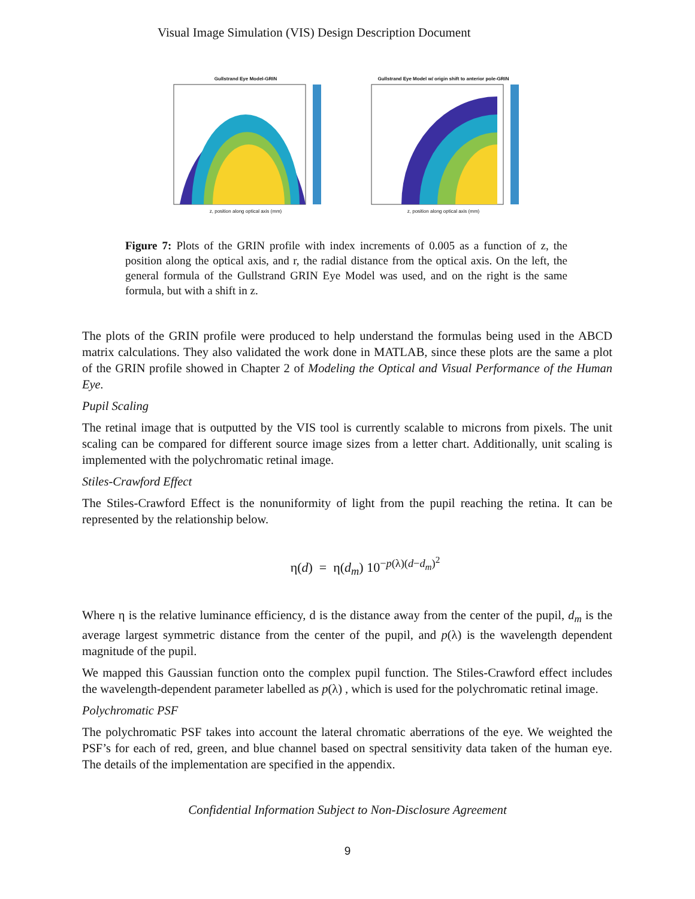Visual Image Simulation (VIS) Design Description Document
Gullstrand Eye Model-GRIN
z, position along optical axis (mm)
Gullstrand Eye Model w/ origin shift to anterior pole-GRIN
z, position along optical axis (mm)
Figure 7: Plots of the GRIN profile with index increments of 0.005 as a function of z, the position along the optical axis, and r, the radial distance from the optical axis. On the left, the general formula of the Gullstrand GRIN Eye Model was used, and on the right is the same formula, but with a shift in z.
The plots of the GRIN profile were produced to help understand the formulas being used in the ABCD matrix calculations. They also validated the work done in MATLAB, since these plots are the same a plot of the GRIN profile showed in Chapter 2 of Modeling the Optical and Visual Performance of the Human Eye.
Pupil Scaling
The retinal image that is outputted by the VIS tool is currently scalable to microns from pixels. The unit scaling can be compared for different source image sizes from a letter chart. Additionally, unit scaling is implemented with the polychromatic retinal image.
Stiles-Crawford Effect
The Stiles-Crawford Effect is the nonuniformity of light from the pupil reaching the retina. It can be represented by the relationship below.
η(d) = η(d<sub>m</sub>) 10<sup>−p(λ)(d−d<sub>m</sub>)<sup>2</sup></sup>
Where η is the relative luminance efficiency, d is the distance away from the center of the pupil, d<sub>m</sub> is the average largest symmetric distance from the center of the pupil, and p(λ) is the wavelength dependent magnitude of the pupil.
We mapped this Gaussian function onto the complex pupil function. The Stiles-Crawford effect includes the wavelength-dependent parameter labelled as p(λ) , which is used for the polychromatic retinal image.
Polychromatic PSF
The polychromatic PSF takes into account the lateral chromatic aberrations of the eye. We weighted the PSF’s for each of red, green, and blue channel based on spectral sensitivity data taken of the human eye. The details of the implementation are specified in the appendix.
Confidential Information Subject to Non-Disclosure Agreement
9